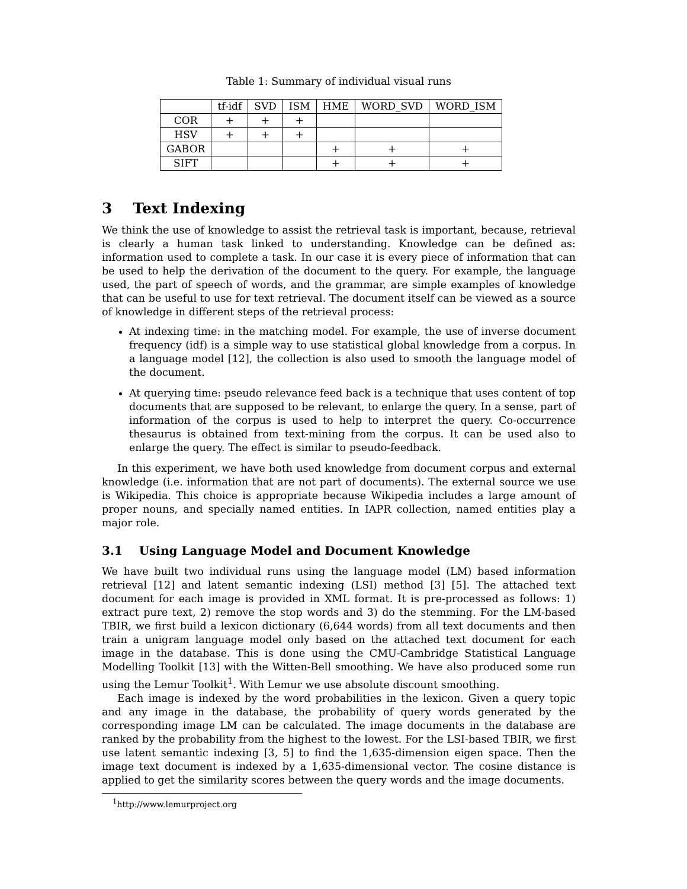Table 1: Summary of individual visual runs
| | tf-idf | SVD | ISM | HME | WORD_SVD | WORD_ISM |
| --- | --- | --- | --- | --- | --- | --- |
| COR | + | + | + | | | |
| HSV | + | + | + | | | |
| GABOR | | | | + | + | + |
| SIFT | | | | + | + | + |
3 Text Indexing
We think the use of knowledge to assist the retrieval task is important, because, retrieval is clearly a human task linked to understanding. Knowledge can be defined as: information used to complete a task. In our case it is every piece of information that can be used to help the derivation of the document to the query. For example, the language used, the part of speech of words, and the grammar, are simple examples of knowledge that can be useful to use for text retrieval. The document itself can be viewed as a source of knowledge in different steps of the retrieval process:
At indexing time: in the matching model. For example, the use of inverse document frequency (idf) is a simple way to use statistical global knowledge from a corpus. In a language model [12], the collection is also used to smooth the language model of the document.
At querying time: pseudo relevance feed back is a technique that uses content of top documents that are supposed to be relevant, to enlarge the query. In a sense, part of information of the corpus is used to help to interpret the query. Co-occurrence thesaurus is obtained from text-mining from the corpus. It can be used also to enlarge the query. The effect is similar to pseudo-feedback.
In this experiment, we have both used knowledge from document corpus and external knowledge (i.e. information that are not part of documents). The external source we use is Wikipedia. This choice is appropriate because Wikipedia includes a large amount of proper nouns, and specially named entities. In IAPR collection, named entities play a major role.
3.1 Using Language Model and Document Knowledge
We have built two individual runs using the language model (LM) based information retrieval [12] and latent semantic indexing (LSI) method [3] [5]. The attached text document for each image is provided in XML format. It is pre-processed as follows: 1) extract pure text, 2) remove the stop words and 3) do the stemming. For the LM-based TBIR, we first build a lexicon dictionary (6,644 words) from all text documents and then train a unigram language model only based on the attached text document for each image in the database. This is done using the CMU-Cambridge Statistical Language Modelling Toolkit [13] with the Witten-Bell smoothing. We have also produced some run using the Lemur Toolkit<sup>1</sup>. With Lemur we use absolute discount smoothing.
Each image is indexed by the word probabilities in the lexicon. Given a query topic and any image in the database, the probability of query words generated by the corresponding image LM can be calculated. The image documents in the database are ranked by the probability from the highest to the lowest. For the LSI-based TBIR, we first use latent semantic indexing [3, 5] to find the 1,635-dimension eigen space. Then the image text document is indexed by a 1,635-dimensional vector. The cosine distance is applied to get the similarity scores between the query words and the image documents.
<sup>1</sup> http://www.lemurproject.org